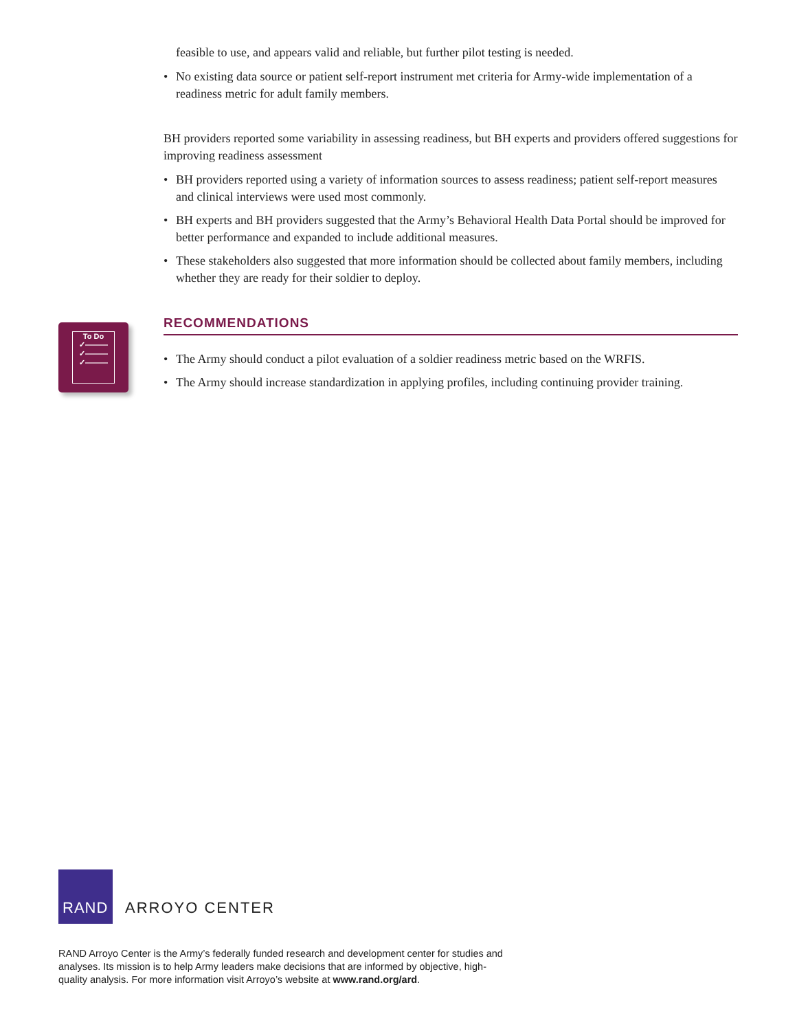feasible to use, and appears valid and reliable, but further pilot testing is needed.
• No existing data source or patient self-report instrument met criteria for Army-wide implementation of a readiness metric for adult family members.
BH providers reported some variability in assessing readiness, but BH experts and providers offered suggestions for improving readiness assessment
• BH providers reported using a variety of information sources to assess readiness; patient self-report measures and clinical interviews were used most commonly.
• BH experts and BH providers suggested that the Army’s Behavioral Health Data Portal should be improved for better performance and expanded to include additional measures.
• These stakeholders also suggested that more information should be collected about family members, including whether they are ready for their soldier to deploy.
RECOMMENDATIONS
• The Army should conduct a pilot evaluation of a soldier readiness metric based on the WRFIS.
• The Army should increase standardization in applying profiles, including continuing provider training.
To Do
✓———
✓———
✓———
RAND
ARROYO CENTER
RAND Arroyo Center is the Army’s federally funded research and development center for studies and analyses. Its mission is to help Army leaders make decisions that are informed by objective, high-quality analysis. For more information visit Arroyo’s website at www.rand.org/ard.